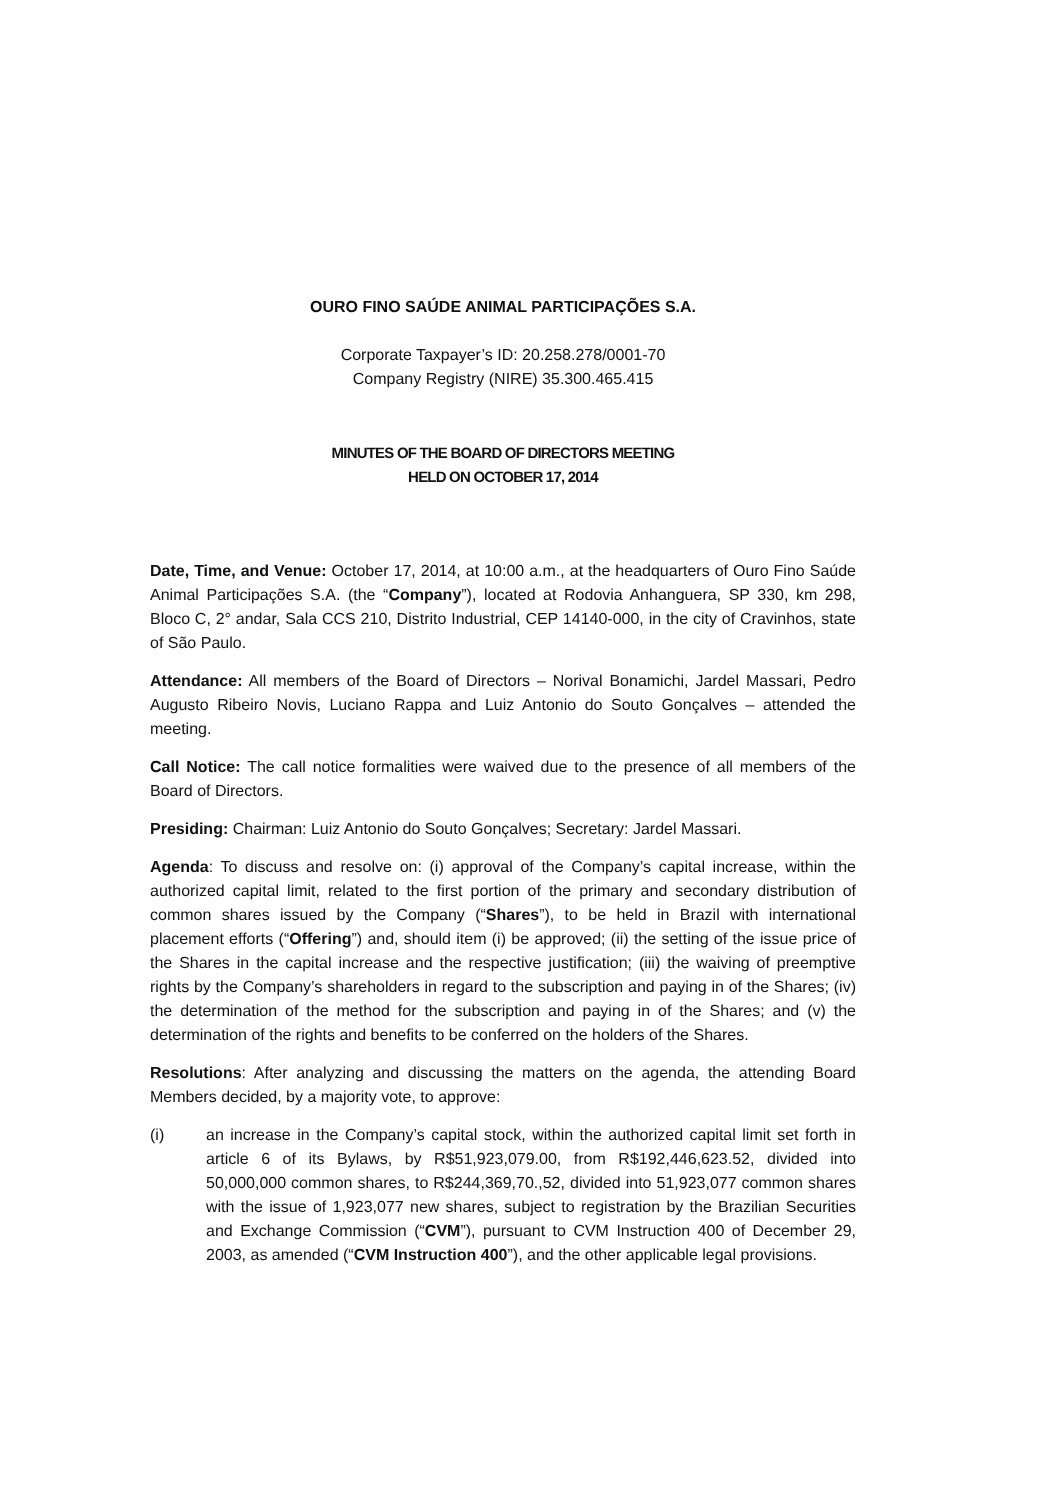OURO FINO SAÚDE ANIMAL PARTICIPAÇÕES S.A.
Corporate Taxpayer’s ID: 20.258.278/0001-70
Company Registry (NIRE) 35.300.465.415
MINUTES OF THE BOARD OF DIRECTORS MEETING
HELD ON OCTOBER 17, 2014
Date, Time, and Venue: October 17, 2014, at 10:00 a.m., at the headquarters of Ouro Fino Saúde Animal Participações S.A. (the “Company”), located at Rodovia Anhanguera, SP 330, km 298, Bloco C, 2° andar, Sala CCS 210, Distrito Industrial, CEP 14140-000, in the city of Cravinhos, state of São Paulo.
Attendance: All members of the Board of Directors – Norival Bonamichi, Jardel Massari, Pedro Augusto Ribeiro Novis, Luciano Rappa and Luiz Antonio do Souto Gonçalves – attended the meeting.
Call Notice: The call notice formalities were waived due to the presence of all members of the Board of Directors.
Presiding: Chairman: Luiz Antonio do Souto Gonçalves; Secretary: Jardel Massari.
Agenda: To discuss and resolve on: (i) approval of the Company’s capital increase, within the authorized capital limit, related to the first portion of the primary and secondary distribution of common shares issued by the Company (“Shares”), to be held in Brazil with international placement efforts (“Offering”) and, should item (i) be approved; (ii) the setting of the issue price of the Shares in the capital increase and the respective justification; (iii) the waiving of preemptive rights by the Company’s shareholders in regard to the subscription and paying in of the Shares; (iv) the determination of the method for the subscription and paying in of the Shares; and (v) the determination of the rights and benefits to be conferred on the holders of the Shares.
Resolutions: After analyzing and discussing the matters on the agenda, the attending Board Members decided, by a majority vote, to approve:
(i) an increase in the Company’s capital stock, within the authorized capital limit set forth in article 6 of its Bylaws, by R$51,923,079.00, from R$192,446,623.52, divided into 50,000,000 common shares, to R$244,369,70.,52, divided into 51,923,077 common shares with the issue of 1,923,077 new shares, subject to registration by the Brazilian Securities and Exchange Commission (“CVM”), pursuant to CVM Instruction 400 of December 29, 2003, as amended (“CVM Instruction 400”), and the other applicable legal provisions.